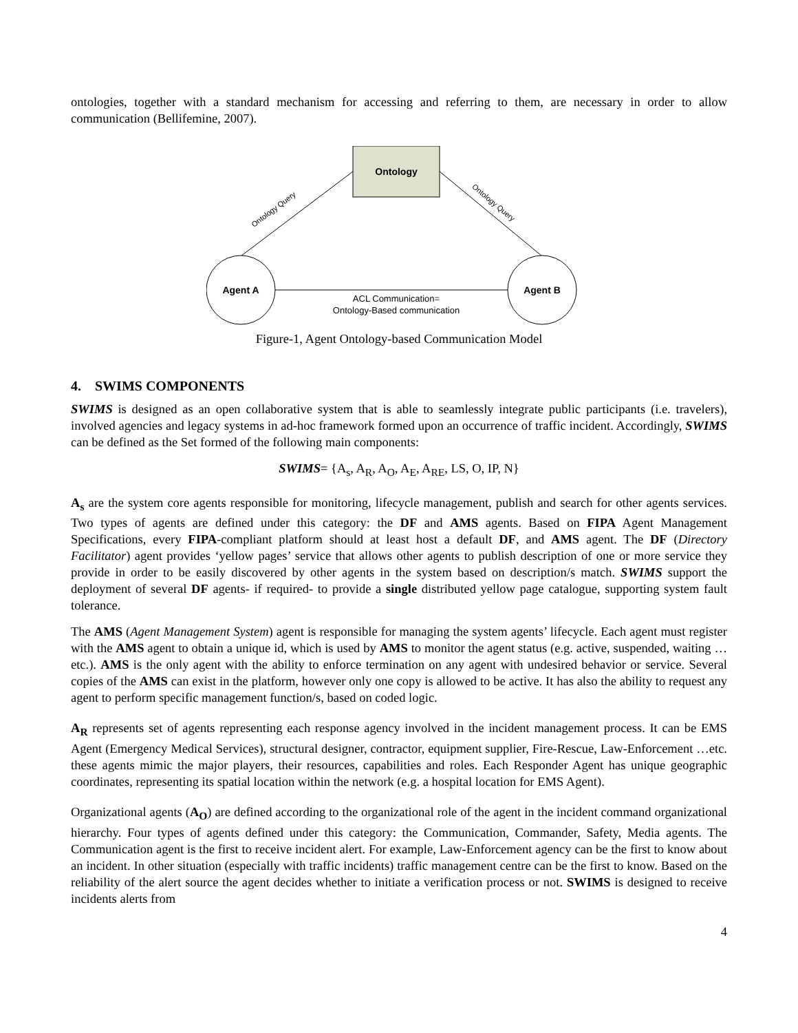ontologies, together with a standard mechanism for accessing and referring to them, are necessary in order to allow communication (Bellifemine, 2007).
Ontology
Agent A
Agent B
Ontology Query
Ontology Query
ACL Communication=
Ontology-Based communication
Figure-1, Agent Ontology-based Communication Model
4. SWIMS COMPONENTS
SWIMS is designed as an open collaborative system that is able to seamlessly integrate public participants (i.e. travelers), involved agencies and legacy systems in ad-hoc framework formed upon an occurrence of traffic incident. Accordingly, SWIMS can be defined as the Set formed of the following main components:
SWIMS= {A<sub>s</sub>, A<sub>R</sub>, A<sub>O</sub>, A<sub>E</sub>, A<sub>RE</sub>, LS, O, IP, N}
A<sub>s</sub> are the system core agents responsible for monitoring, lifecycle management, publish and search for other agents services. Two types of agents are defined under this category: the DF and AMS agents. Based on FIPA Agent Management Specifications, every FIPA-compliant platform should at least host a default DF, and AMS agent. The DF (Directory Facilitator) agent provides ‘yellow pages’ service that allows other agents to publish description of one or more service they provide in order to be easily discovered by other agents in the system based on description/s match. SWIMS support the deployment of several DF agents- if required- to provide a single distributed yellow page catalogue, supporting system fault tolerance.
The AMS (Agent Management System) agent is responsible for managing the system agents’ lifecycle. Each agent must register with the AMS agent to obtain a unique id, which is used by AMS to monitor the agent status (e.g. active, suspended, waiting …etc.). AMS is the only agent with the ability to enforce termination on any agent with undesired behavior or service. Several copies of the AMS can exist in the platform, however only one copy is allowed to be active. It has also the ability to request any agent to perform specific management function/s, based on coded logic.
A<sub>R</sub> represents set of agents representing each response agency involved in the incident management process. It can be EMS Agent (Emergency Medical Services), structural designer, contractor, equipment supplier, Fire-Rescue, Law-Enforcement …etc. these agents mimic the major players, their resources, capabilities and roles. Each Responder Agent has unique geographic coordinates, representing its spatial location within the network (e.g. a hospital location for EMS Agent).
Organizational agents (A<sub>O</sub>) are defined according to the organizational role of the agent in the incident command organizational hierarchy. Four types of agents defined under this category: the Communication, Commander, Safety, Media agents. The Communication agent is the first to receive incident alert. For example, Law-Enforcement agency can be the first to know about an incident. In other situation (especially with traffic incidents) traffic management centre can be the first to know. Based on the reliability of the alert source the agent decides whether to initiate a verification process or not. SWIMS is designed to receive incidents alerts from
4